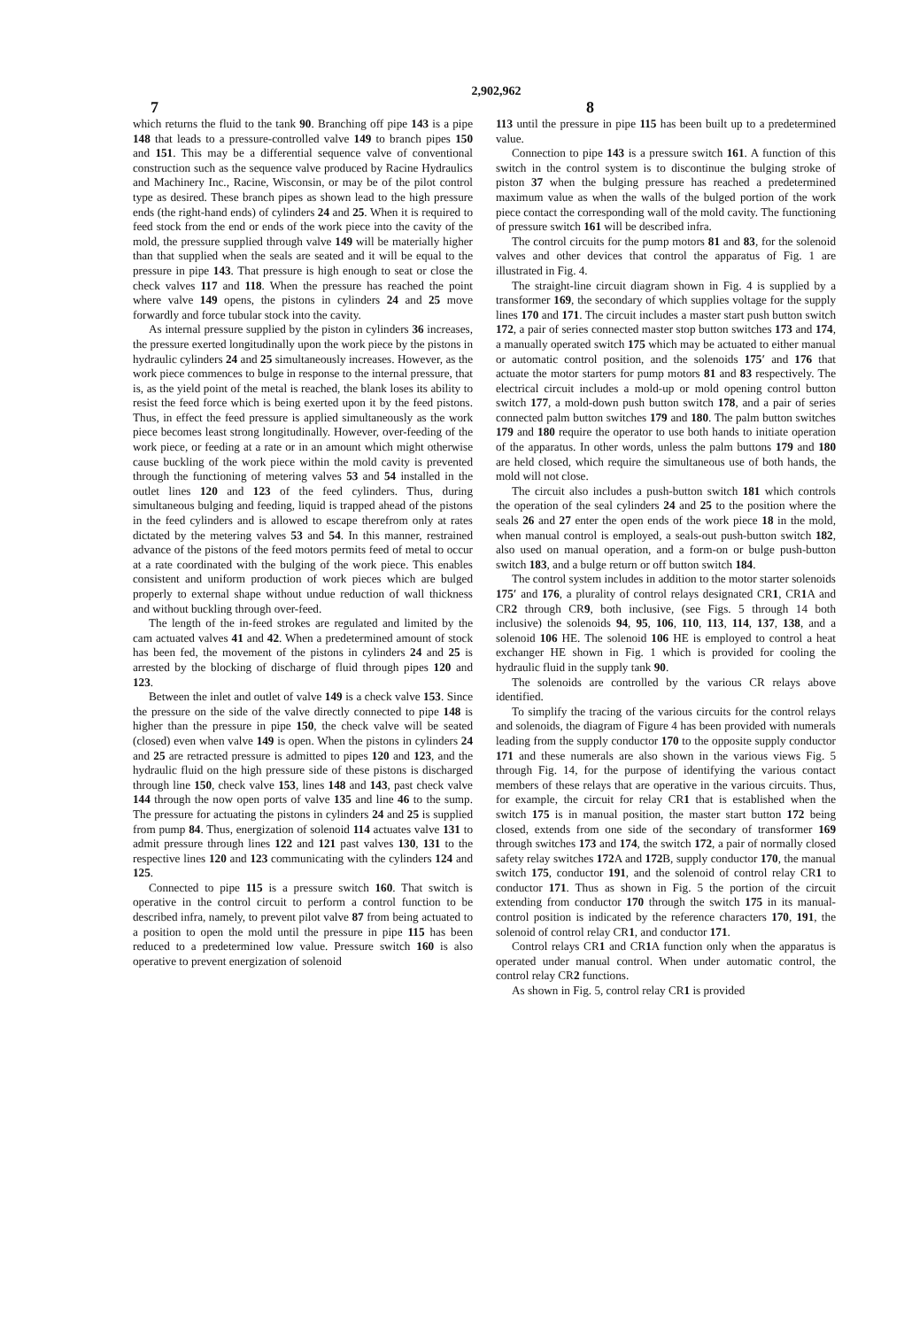2,902,962
7 8
which returns the fluid to the tank 90. Branching off pipe 143 is a pipe 148 that leads to a pressure-controlled valve 149 to branch pipes 150 and 151. This may be a differential sequence valve of conventional construction such as the sequence valve produced by Racine Hydraulics and Machinery Inc., Racine, Wisconsin, or may be of the pilot control type as desired. These branch pipes as shown lead to the high pressure ends (the right-hand ends) of cylinders 24 and 25. When it is required to feed stock from the end or ends of the work piece into the cavity of the mold, the pressure supplied through valve 149 will be materially higher than that supplied when the seals are seated and it will be equal to the pressure in pipe 143. That pressure is high enough to seat or close the check valves 117 and 118. When the pressure has reached the point where valve 149 opens, the pistons in cylinders 24 and 25 move forwardly and force tubular stock into the cavity.
As internal pressure supplied by the piston in cylinders 36 increases, the pressure exerted longitudinally upon the work piece by the pistons in hydraulic cylinders 24 and 25 simultaneously increases. However, as the work piece commences to bulge in response to the internal pressure, that is, as the yield point of the metal is reached, the blank loses its ability to resist the feed force which is being exerted upon it by the feed pistons. Thus, in effect the feed pressure is applied simultaneously as the work piece becomes least strong longitudinally. However, over-feeding of the work piece, or feeding at a rate or in an amount which might otherwise cause buckling of the work piece within the mold cavity is prevented through the functioning of metering valves 53 and 54 installed in the outlet lines 120 and 123 of the feed cylinders. Thus, during simultaneous bulging and feeding, liquid is trapped ahead of the pistons in the feed cylinders and is allowed to escape therefrom only at rates dictated by the metering valves 53 and 54. In this manner, restrained advance of the pistons of the feed motors permits feed of metal to occur at a rate coordinated with the bulging of the work piece. This enables consistent and uniform production of work pieces which are bulged properly to external shape without undue reduction of wall thickness and without buckling through over-feed.
The length of the in-feed strokes are regulated and limited by the cam actuated valves 41 and 42. When a predetermined amount of stock has been fed, the movement of the pistons in cylinders 24 and 25 is arrested by the blocking of discharge of fluid through pipes 120 and 123.
Between the inlet and outlet of valve 149 is a check valve 153. Since the pressure on the side of the valve directly connected to pipe 148 is higher than the pressure in pipe 150, the check valve will be seated (closed) even when valve 149 is open. When the pistons in cylinders 24 and 25 are retracted pressure is admitted to pipes 120 and 123, and the hydraulic fluid on the high pressure side of these pistons is discharged through line 150, check valve 153, lines 148 and 143, past check valve 144 through the now open ports of valve 135 and line 46 to the sump. The pressure for actuating the pistons in cylinders 24 and 25 is supplied from pump 84. Thus, energization of solenoid 114 actuates valve 131 to admit pressure through lines 122 and 121 past valves 130, 131 to the respective lines 120 and 123 communicating with the cylinders 124 and 125.
Connected to pipe 115 is a pressure switch 160. That switch is operative in the control circuit to perform a control function to be described infra, namely, to prevent pilot valve 87 from being actuated to a position to open the mold until the pressure in pipe 115 has been reduced to a predetermined low value. Pressure switch 160 is also operative to prevent energization of solenoid
113 until the pressure in pipe 115 has been built up to a predetermined value.
Connection to pipe 143 is a pressure switch 161. A function of this switch in the control system is to discontinue the bulging stroke of piston 37 when the bulging pressure has reached a predetermined maximum value as when the walls of the bulged portion of the work piece contact the corresponding wall of the mold cavity. The functioning of pressure switch 161 will be described infra.
The control circuits for the pump motors 81 and 83, for the solenoid valves and other devices that control the apparatus of Fig. 1 are illustrated in Fig. 4.
The straight-line circuit diagram shown in Fig. 4 is supplied by a transformer 169, the secondary of which supplies voltage for the supply lines 170 and 171. The circuit includes a master start push button switch 172, a pair of series connected master stop button switches 173 and 174, a manually operated switch 175 which may be actuated to either manual or automatic control position, and the solenoids 175′ and 176 that actuate the motor starters for pump motors 81 and 83 respectively. The electrical circuit includes a mold-up or mold opening control button switch 177, a mold-down push button switch 178, and a pair of series connected palm button switches 179 and 180. The palm button switches 179 and 180 require the operator to use both hands to initiate operation of the apparatus. In other words, unless the palm buttons 179 and 180 are held closed, which require the simultaneous use of both hands, the mold will not close.
The circuit also includes a push-button switch 181 which controls the operation of the seal cylinders 24 and 25 to the position where the seals 26 and 27 enter the open ends of the work piece 18 in the mold, when manual control is employed, a seals-out push-button switch 182, also used on manual operation, and a form-on or bulge push-button switch 183, and a bulge return or off button switch 184.
The control system includes in addition to the motor starter solenoids 175′ and 176, a plurality of control relays designated CR1, CR1 A and CR2 through CR9, both inclusive, (see Figs. 5 through 14 both inclusive) the solenoids 94, 95, 106, 110, 113, 114, 137, 138, and a solenoid 106 HE. The solenoid 106 HE is employed to control a heat exchanger HE shown in Fig. 1 which is provided for cooling the hydraulic fluid in the supply tank 90.
The solenoids are controlled by the various CR relays above identified.
To simplify the tracing of the various circuits for the control relays and solenoids, the diagram of Figure 4 has been provided with numerals leading from the supply conductor 170 to the opposite supply conductor 171 and these numerals are also shown in the various views Fig. 5 through Fig. 14, for the purpose of identifying the various contact members of these relays that are operative in the various circuits. Thus, for example, the circuit for relay CR1 that is established when the switch 175 is in manual position, the master start button 172 being closed, extends from one side of the secondary of transformer 169 through switches 173 and 174, the switch 172, a pair of normally closed safety relay switches 172 A and 172 B, supply conductor 170, the manual switch 175, conductor 191, and the solenoid of control relay CR1 to conductor 171. Thus as shown in Fig. 5 the portion of the circuit extending from conductor 170 through the switch 175 in its manual-control position is indicated by the reference characters 170, 191, the solenoid of control relay CR1, and conductor 171.
Control relays CR1 and CR1 A function only when the apparatus is operated under manual control. When under automatic control, the control relay CR2 functions.
As shown in Fig. 5, control relay CR1 is provided